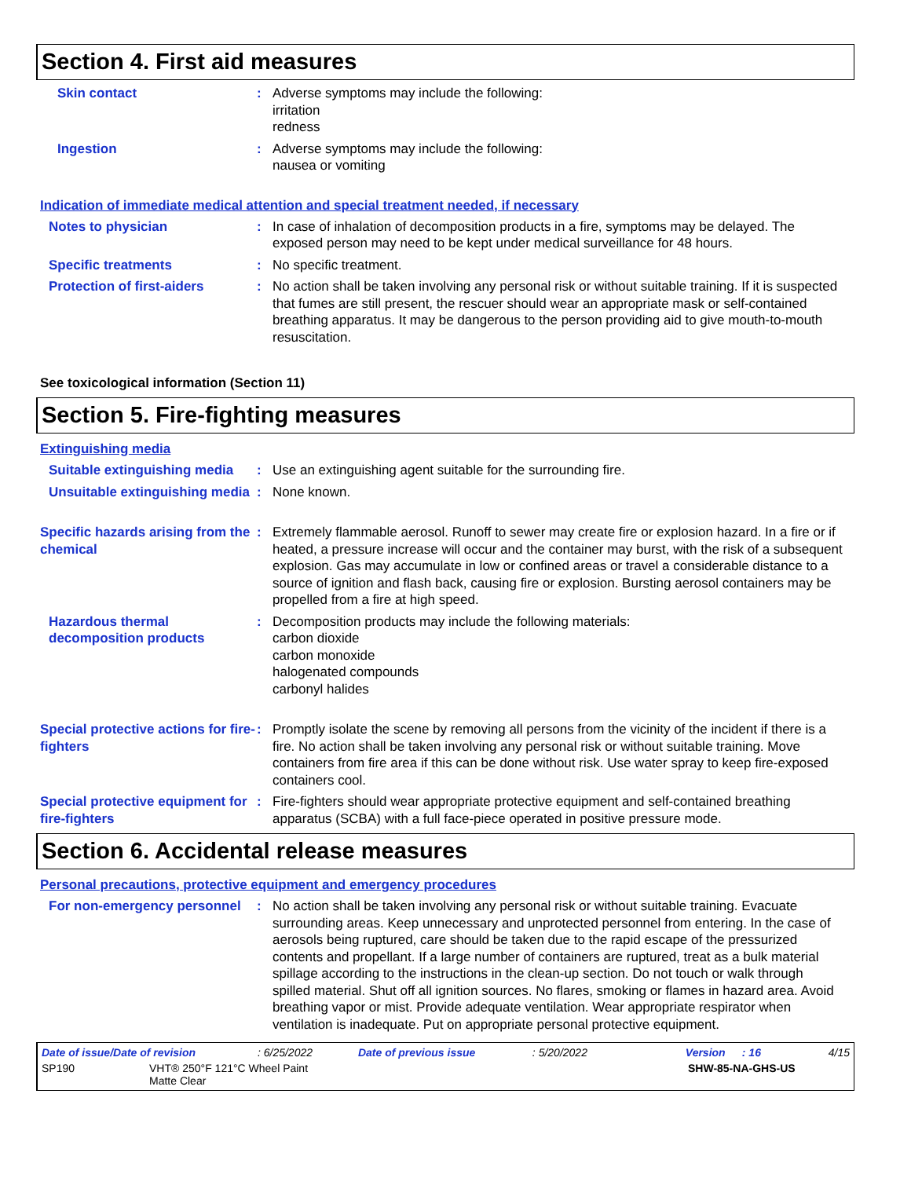Section 4. First aid measures
Skin contact : Adverse symptoms may include the following:
irritation
redness
Ingestion : Adverse symptoms may include the following:
nausea or vomiting
Indication of immediate medical attention and special treatment needed, if necessary
Notes to physician : In case of inhalation of decomposition products in a fire, symptoms may be delayed. The exposed person may need to be kept under medical surveillance for 48 hours.
Specific treatments : No specific treatment.
Protection of first-aiders
: No action shall be taken involving any personal risk or without suitable training. If it is suspected that fumes are still present, the rescuer should wear an appropriate mask or self-contained breathing apparatus. It may be dangerous to the person providing aid to give mouth-to-mouth resuscitation.
See toxicological information (Section 11)
Section 5. Fire-fighting measures
Extinguishing media
Suitable extinguishing media
: Use an extinguishing agent suitable for the surrounding fire.
Unsuitable extinguishing media
: None known.
Specific hazards arising from the chemical
: Extremely flammable aerosol. Runoff to sewer may create fire or explosion hazard. In a fire or if heated, a pressure increase will occur and the container may burst, with the risk of a subsequent explosion. Gas may accumulate in low or confined areas or travel a considerable distance to a source of ignition and flash back, causing fire or explosion. Bursting aerosol containers may be propelled from a fire at high speed.
Hazardous thermal decomposition products
: Decomposition products may include the following materials:
carbon dioxide
carbon monoxide
halogenated compounds
carbonyl halides
Special protective actions for fire-fighters
: Promptly isolate the scene by removing all persons from the vicinity of the incident if there is a fire. No action shall be taken involving any personal risk or without suitable training. Move containers from fire area if this can be done without risk. Use water spray to keep fire-exposed containers cool.
Special protective equipment for fire-fighters
: Fire-fighters should wear appropriate protective equipment and self-contained breathing apparatus (SCBA) with a full face-piece operated in positive pressure mode.
Section 6. Accidental release measures
Personal precautions, protective equipment and emergency procedures
For non-emergency personnel
: No action shall be taken involving any personal risk or without suitable training. Evacuate surrounding areas. Keep unnecessary and unprotected personnel from entering. In the case of aerosols being ruptured, care should be taken due to the rapid escape of the pressurized contents and propellant. If a large number of containers are ruptured, treat as a bulk material spillage according to the instructions in the clean-up section. Do not touch or walk through spilled material. Shut off all ignition sources. No flares, smoking or flames in hazard area. Avoid breathing vapor or mist. Provide adequate ventilation. Wear appropriate respirator when ventilation is inadequate. Put on appropriate personal protective equipment.
Date of issue/Date of revision: 6/25/2022 Date of previous issue: 5/20/2022 Version: 16 4/15
SP190 VHT® 250°F 121°C Wheel Paint
Matte Clear SHW-85-NA-GHS-US